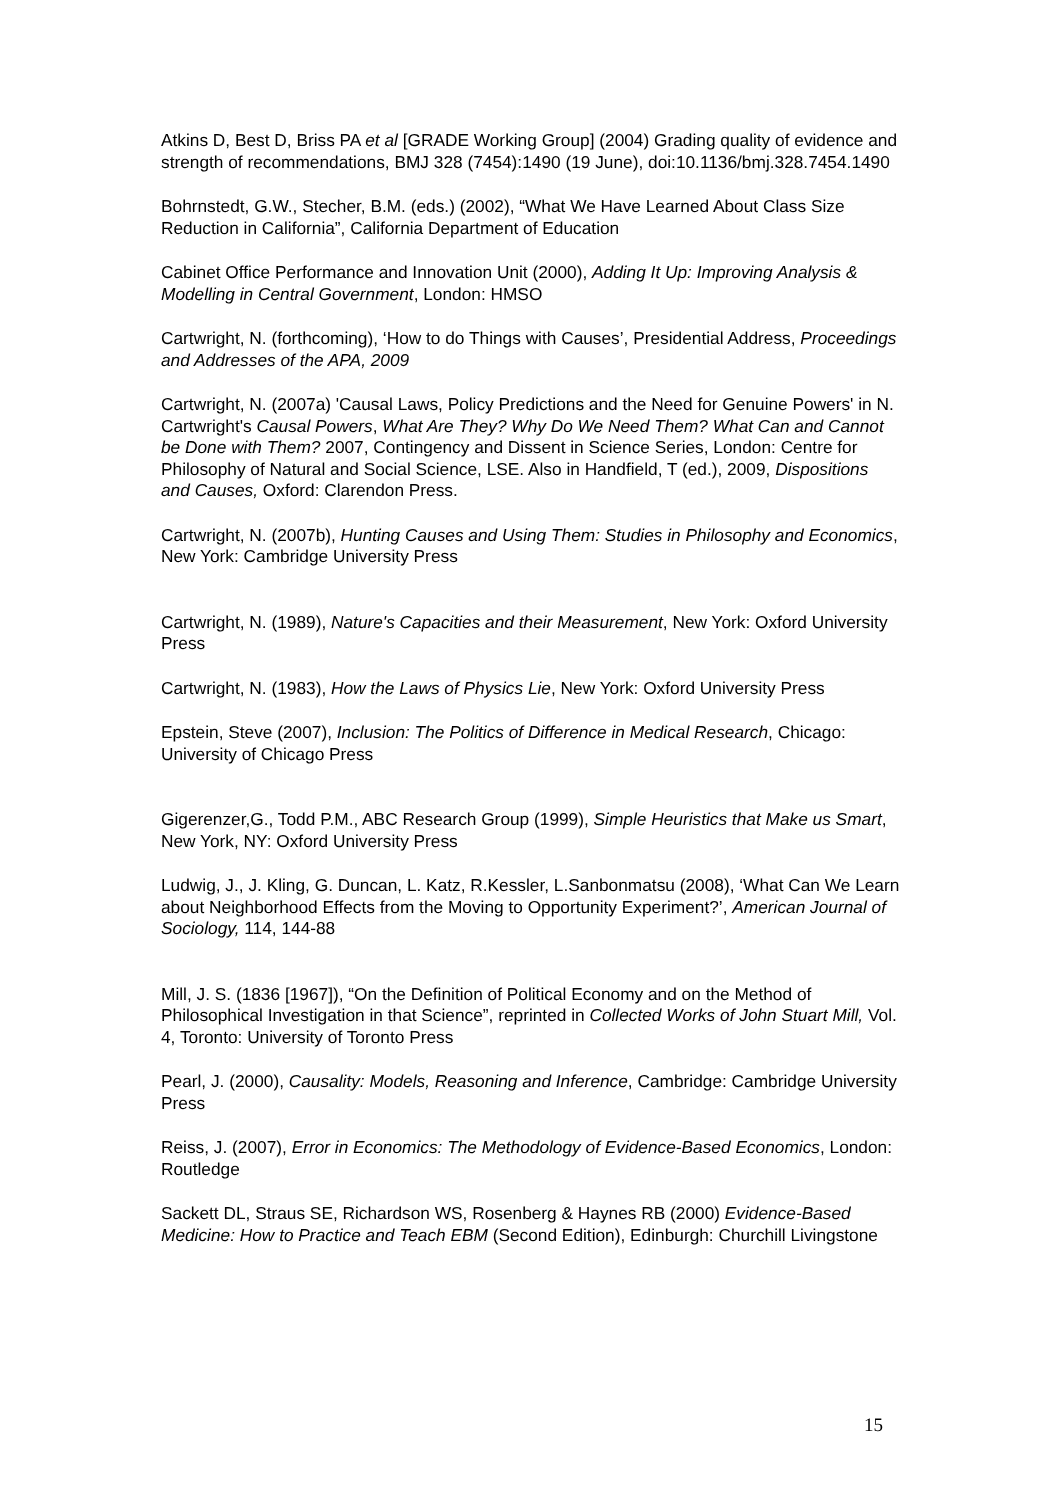Atkins D, Best D, Briss PA et al [GRADE Working Group] (2004) Grading quality of evidence and strength of recommendations, BMJ 328 (7454):1490 (19 June), doi:10.1136/bmj.328.7454.1490
Bohrnstedt, G.W., Stecher, B.M. (eds.) (2002), “What We Have Learned About Class Size Reduction in California”, California Department of Education
Cabinet Office Performance and Innovation Unit (2000), Adding It Up: Improving Analysis & Modelling in Central Government, London: HMSO
Cartwright, N. (forthcoming), ‘How to do Things with Causes’, Presidential Address, Proceedings and Addresses of the APA, 2009
Cartwright, N. (2007a) 'Causal Laws, Policy Predictions and the Need for Genuine Powers' in N. Cartwright's Causal Powers, What Are They? Why Do We Need Them? What Can and Cannot be Done with Them? 2007, Contingency and Dissent in Science Series, London: Centre for Philosophy of Natural and Social Science, LSE. Also in Handfield, T (ed.), 2009, Dispositions and Causes, Oxford: Clarendon Press.
Cartwright, N. (2007b), Hunting Causes and Using Them: Studies in Philosophy and Economics, New York: Cambridge University Press
Cartwright, N. (1989), Nature's Capacities and their Measurement, New York: Oxford University Press
Cartwright, N. (1983), How the Laws of Physics Lie, New York: Oxford University Press
Epstein, Steve (2007), Inclusion: The Politics of Difference in Medical Research, Chicago: University of Chicago Press
Gigerenzer,G., Todd P.M., ABC Research Group (1999), Simple Heuristics that Make us Smart, New York, NY: Oxford University Press
Ludwig, J., J. Kling, G. Duncan, L. Katz, R.Kessler, L.Sanbonmatsu (2008), ‘What Can We Learn about Neighborhood Effects from the Moving to Opportunity Experiment?’, American Journal of Sociology, 114, 144-88
Mill, J. S. (1836 [1967]), “On the Definition of Political Economy and on the Method of Philosophical Investigation in that Science”, reprinted in Collected Works of John Stuart Mill, Vol. 4, Toronto: University of Toronto Press
Pearl, J. (2000), Causality: Models, Reasoning and Inference, Cambridge: Cambridge University Press
Reiss, J. (2007), Error in Economics: The Methodology of Evidence-Based Economics, London: Routledge
Sackett DL, Straus SE, Richardson WS, Rosenberg & Haynes RB (2000) Evidence-Based Medicine: How to Practice and Teach EBM (Second Edition), Edinburgh: Churchill Livingstone
15